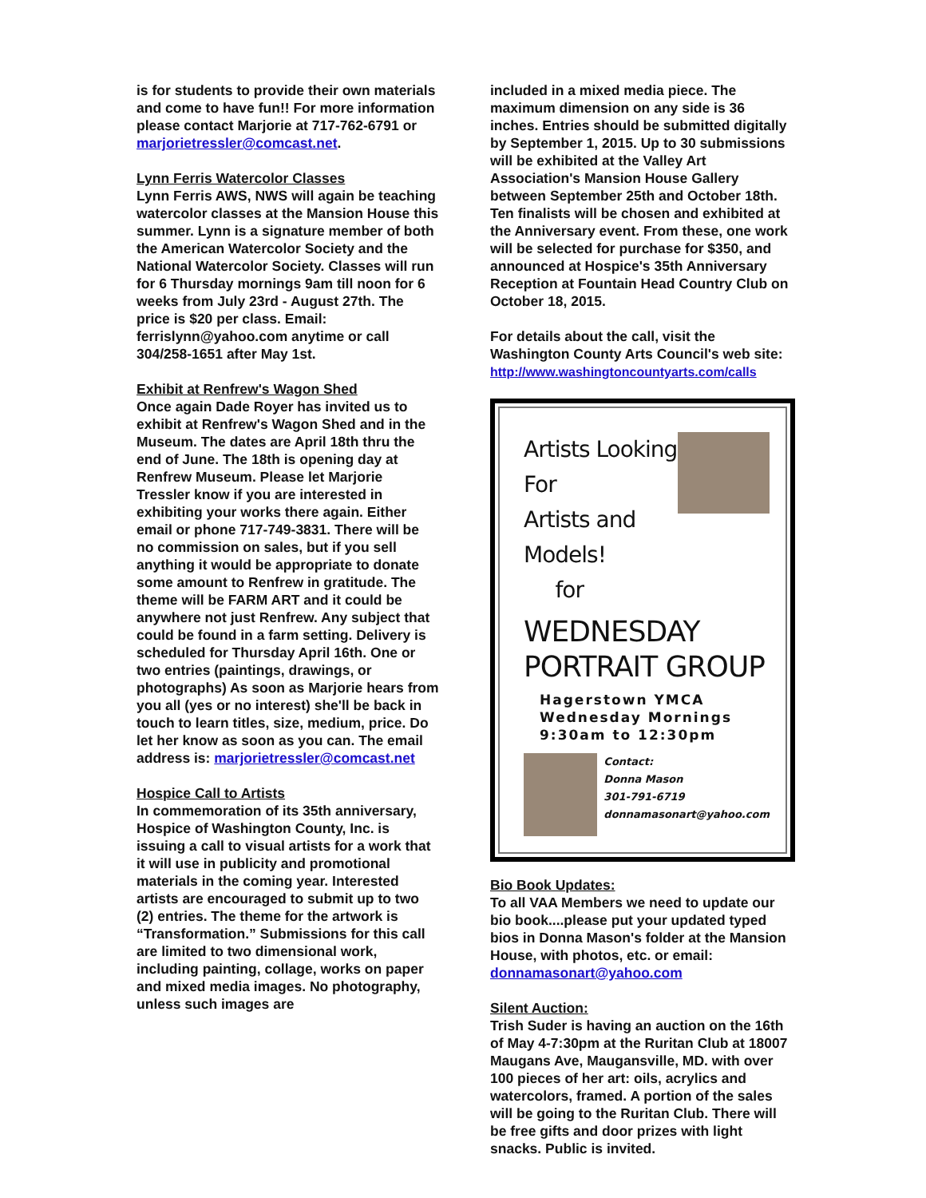is for students to provide their own materials and come to have fun!! For more information please contact Marjorie at 717-762-6791 or marjorietressler@comcast.net.
Lynn Ferris Watercolor Classes
Lynn Ferris AWS, NWS will again be teaching watercolor classes at the Mansion House this summer. Lynn is a signature member of both the American Watercolor Society and the National Watercolor Society. Classes will run for 6 Thursday mornings 9am till noon for 6 weeks from July 23rd - August 27th. The price is $20 per class. Email: ferrislynn@yahoo.com anytime or call 304/258-1651 after May 1st.
Exhibit at Renfrew's Wagon Shed
Once again Dade Royer has invited us to exhibit at Renfrew's Wagon Shed and in the Museum. The dates are April 18th thru the end of June. The 18th is opening day at Renfrew Museum. Please let Marjorie Tressler know if you are interested in exhibiting your works there again. Either email or phone 717-749-3831. There will be no commission on sales, but if you sell anything it would be appropriate to donate some amount to Renfrew in gratitude. The theme will be FARM ART and it could be anywhere not just Renfrew. Any subject that could be found in a farm setting. Delivery is scheduled for Thursday April 16th. One or two entries (paintings, drawings, or photographs) As soon as Marjorie hears from you all (yes or no interest) she'll be back in touch to learn titles, size, medium, price. Do let her know as soon as you can. The email address is: marjorietressler@comcast.net
Hospice Call to Artists
In commemoration of its 35th anniversary, Hospice of Washington County, Inc. is issuing a call to visual artists for a work that it will use in publicity and promotional materials in the coming year. Interested artists are encouraged to submit up to two (2) entries. The theme for the artwork is “Transformation.” Submissions for this call are limited to two dimensional work, including painting, collage, works on paper and mixed media images. No photography, unless such images are
included in a mixed media piece. The maximum dimension on any side is 36 inches. Entries should be submitted digitally by September 1, 2015. Up to 30 submissions will be exhibited at the Valley Art Association's Mansion House Gallery between September 25th and October 18th. Ten finalists will be chosen and exhibited at the Anniversary event. From these, one work will be selected for purchase for $350, and announced at Hospice's 35th Anniversary Reception at Fountain Head Country Club on October 18, 2015.
For details about the call, visit the Washington County Arts Council's web site: http://www.washingtoncountyarts.com/calls
Artists Looking For
Artists and Models!
for
WEDNESDAY PORTRAIT GROUP
Hagerstown YMCA
Wednesday Mornings
9:30am to 12:30pm
Contact:
Donna Mason
301-791-6719
donnamasonart@yahoo.com
Bio Book Updates:
To all VAA Members we need to update our bio book....please put your updated typed bios in Donna Mason's folder at the Mansion House, with photos, etc. or email: donnamasonart@yahoo.com
Silent Auction:
Trish Suder is having an auction on the 16th of May 4-7:30pm at the Ruritan Club at 18007 Maugans Ave, Maugansville, MD. with over 100 pieces of her art: oils, acrylics and watercolors, framed. A portion of the sales will be going to the Ruritan Club. There will be free gifts and door prizes with light snacks. Public is invited.